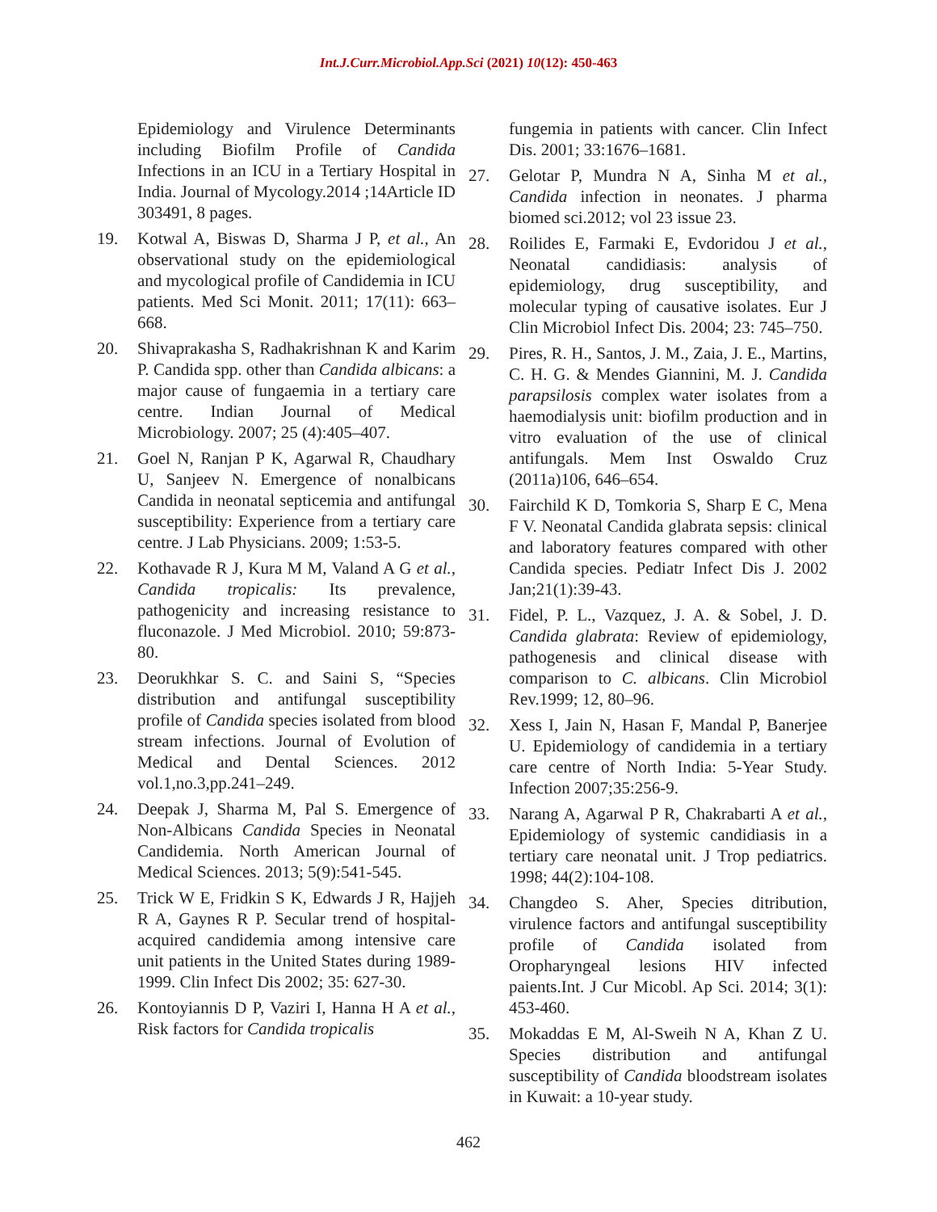Int.J.Curr.Microbiol.App.Sci (2021) 10(12): 450-463
Epidemiology and Virulence Determinants including Biofilm Profile of Candida Infections in an ICU in a Tertiary Hospital in India. Journal of Mycology.2014 ;14Article ID 303491, 8 pages.
19. Kotwal A, Biswas D, Sharma J P, et al., An observational study on the epidemiological and mycological profile of Candidemia in ICU patients. Med Sci Monit. 2011; 17(11): 663–668.
20. Shivaprakasha S, Radhakrishnan K and Karim P. Candida spp. other than Candida albicans: a major cause of fungaemia in a tertiary care centre. Indian Journal of Medical Microbiology. 2007; 25 (4):405–407.
21. Goel N, Ranjan P K, Agarwal R, Chaudhary U, Sanjeev N. Emergence of nonalbicans Candida in neonatal septicemia and antifungal susceptibility: Experience from a tertiary care centre. J Lab Physicians. 2009; 1:53-5.
22. Kothavade R J, Kura M M, Valand A G et al., Candida tropicalis: Its prevalence, pathogenicity and increasing resistance to fluconazole. J Med Microbiol. 2010; 59:873-80.
23. Deorukhkar S. C. and Saini S, “Species distribution and antifungal susceptibility profile of Candida species isolated from blood stream infections. Journal of Evolution of Medical and Dental Sciences. 2012 vol.1,no.3,pp.241–249.
24. Deepak J, Sharma M, Pal S. Emergence of Non-Albicans Candida Species in Neonatal Candidemia. North American Journal of Medical Sciences. 2013; 5(9):541-545.
25. Trick W E, Fridkin S K, Edwards J R, Hajjeh R A, Gaynes R P. Secular trend of hospital-acquired candidemia among intensive care unit patients in the United States during 1989-1999. Clin Infect Dis 2002; 35: 627-30.
26. Kontoyiannis D P, Vaziri I, Hanna H A et al., Risk factors for Candida tropicalis
fungemia in patients with cancer. Clin Infect Dis. 2001; 33:1676–1681.
27. Gelotar P, Mundra N A, Sinha M et al., Candida infection in neonates. J pharma biomed sci.2012; vol 23 issue 23.
28. Roilides E, Farmaki E, Evdoridou J et al., Neonatal candidiasis: analysis of epidemiology, drug susceptibility, and molecular typing of causative isolates. Eur J Clin Microbiol Infect Dis. 2004; 23: 745–750.
29. Pires, R. H., Santos, J. M., Zaia, J. E., Martins, C. H. G. & Mendes Giannini, M. J. Candida parapsilosis complex water isolates from a haemodialysis unit: biofilm production and in vitro evaluation of the use of clinical antifungals. Mem Inst Oswaldo Cruz (2011a)106, 646–654.
30. Fairchild K D, Tomkoria S, Sharp E C, Mena F V. Neonatal Candida glabrata sepsis: clinical and laboratory features compared with other Candida species. Pediatr Infect Dis J. 2002 Jan;21(1):39-43.
31. Fidel, P. L., Vazquez, J. A. & Sobel, J. D. Candida glabrata: Review of epidemiology, pathogenesis and clinical disease with comparison to C. albicans. Clin Microbiol Rev.1999; 12, 80–96.
32. Xess I, Jain N, Hasan F, Mandal P, Banerjee U. Epidemiology of candidemia in a tertiary care centre of North India: 5-Year Study. Infection 2007;35:256-9.
33. Narang A, Agarwal P R, Chakrabarti A et al., Epidemiology of systemic candidiasis in a tertiary care neonatal unit. J Trop pediatrics. 1998; 44(2):104-108.
34. Changdeo S. Aher, Species ditribution, virulence factors and antifungal susceptibility profile of Candida isolated from Oropharyngeal lesions HIV infected paients.Int. J Cur Micobl. Ap Sci. 2014; 3(1): 453-460.
35. Mokaddas E M, Al-Sweih N A, Khan Z U. Species distribution and antifungal susceptibility of Candida bloodstream isolates in Kuwait: a 10-year study.
462